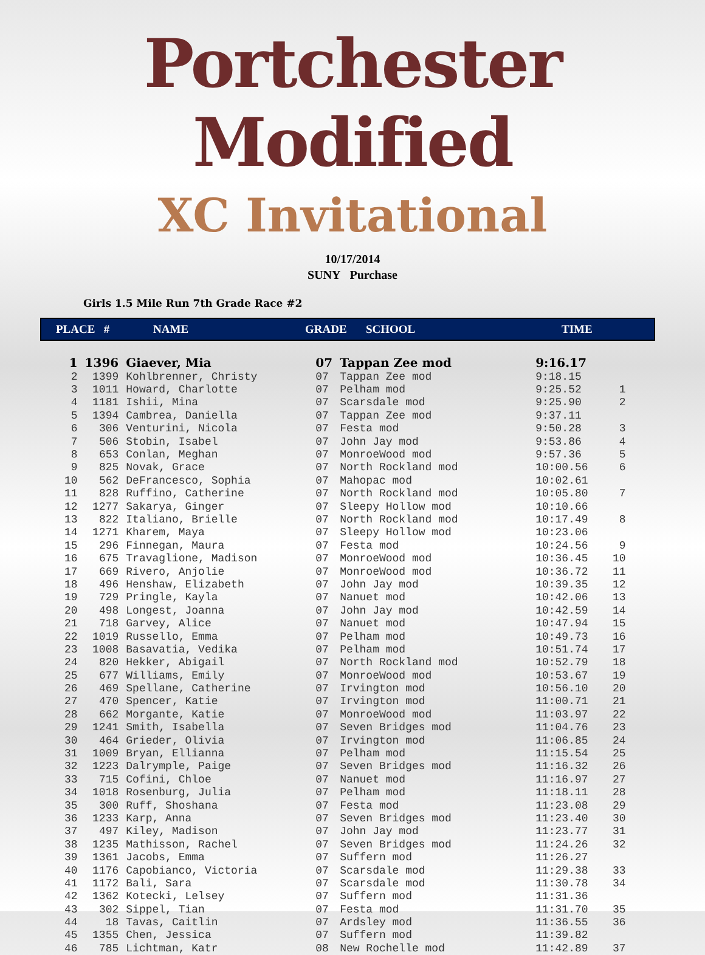Portchester Modified
XC Invitational
10/17/2014
SUNY Purchase
Girls 1.5 Mile Run 7th Grade Race #2
PLACE # NAME GRADE SCHOOL TIME
| 1 | 1396 | Giaever, Mia | 07 | Tappan Zee mod | 9:16.17 | |
| 2 | 1399 | Kohlbrenner, Christy | 07 | Tappan Zee mod | 9:18.15 | |
| 3 | 1011 | Howard, Charlotte | 07 | Pelham mod | 9:25.52 | 1 |
| 4 | 1181 | Ishii, Mina | 07 | Scarsdale mod | 9:25.90 | 2 |
| 5 | 1394 | Cambrea, Daniella | 07 | Tappan Zee mod | 9:37.11 | |
| 6 | 306 | Venturini, Nicola | 07 | Festa mod | 9:50.28 | 3 |
| 7 | 506 | Stobin, Isabel | 07 | John Jay mod | 9:53.86 | 4 |
| 8 | 653 | Conlan, Meghan | 07 | MonroeWood mod | 9:57.36 | 5 |
| 9 | 825 | Novak, Grace | 07 | North Rockland mod | 10:00.56 | 6 |
| 10 | 562 | DeFrancesco, Sophia | 07 | Mahopac mod | 10:02.61 | |
| 11 | 828 | Ruffino, Catherine | 07 | North Rockland mod | 10:05.80 | 7 |
| 12 | 1277 | Sakarya, Ginger | 07 | Sleepy Hollow mod | 10:10.66 | |
| 13 | 822 | Italiano, Brielle | 07 | North Rockland mod | 10:17.49 | 8 |
| 14 | 1271 | Kharem, Maya | 07 | Sleepy Hollow mod | 10:23.06 | |
| 15 | 296 | Finnegan, Maura | 07 | Festa mod | 10:24.56 | 9 |
| 16 | 675 | Travaglione, Madison | 07 | MonroeWood mod | 10:36.45 | 10 |
| 17 | 669 | Rivero, Anjolie | 07 | MonroeWood mod | 10:36.72 | 11 |
| 18 | 496 | Henshaw, Elizabeth | 07 | John Jay mod | 10:39.35 | 12 |
| 19 | 729 | Pringle, Kayla | 07 | Nanuet mod | 10:42.06 | 13 |
| 20 | 498 | Longest, Joanna | 07 | John Jay mod | 10:42.59 | 14 |
| 21 | 718 | Garvey, Alice | 07 | Nanuet mod | 10:47.94 | 15 |
| 22 | 1019 | Russello, Emma | 07 | Pelham mod | 10:49.73 | 16 |
| 23 | 1008 | Basavatia, Vedika | 07 | Pelham mod | 10:51.74 | 17 |
| 24 | 820 | Hekker, Abigail | 07 | North Rockland mod | 10:52.79 | 18 |
| 25 | 677 | Williams, Emily | 07 | MonroeWood mod | 10:53.67 | 19 |
| 26 | 469 | Spellane, Catherine | 07 | Irvington mod | 10:56.10 | 20 |
| 27 | 470 | Spencer, Katie | 07 | Irvington mod | 11:00.71 | 21 |
| 28 | 662 | Morgante, Katie | 07 | MonroeWood mod | 11:03.97 | 22 |
| 29 | 1241 | Smith, Isabella | 07 | Seven Bridges mod | 11:04.76 | 23 |
| 30 | 464 | Grieder, Olivia | 07 | Irvington mod | 11:06.85 | 24 |
| 31 | 1009 | Bryan, Ellianna | 07 | Pelham mod | 11:15.54 | 25 |
| 32 | 1223 | Dalrymple, Paige | 07 | Seven Bridges mod | 11:16.32 | 26 |
| 33 | 715 | Cofini, Chloe | 07 | Nanuet mod | 11:16.97 | 27 |
| 34 | 1018 | Rosenburg, Julia | 07 | Pelham mod | 11:18.11 | 28 |
| 35 | 300 | Ruff, Shoshana | 07 | Festa mod | 11:23.08 | 29 |
| 36 | 1233 | Karp, Anna | 07 | Seven Bridges mod | 11:23.40 | 30 |
| 37 | 497 | Kiley, Madison | 07 | John Jay mod | 11:23.77 | 31 |
| 38 | 1235 | Mathisson, Rachel | 07 | Seven Bridges mod | 11:24.26 | 32 |
| 39 | 1361 | Jacobs, Emma | 07 | Suffern mod | 11:26.27 | |
| 40 | 1176 | Capobianco, Victoria | 07 | Scarsdale mod | 11:29.38 | 33 |
| 41 | 1172 | Bali, Sara | 07 | Scarsdale mod | 11:30.78 | 34 |
| 42 | 1362 | Kotecki, Lelsey | 07 | Suffern mod | 11:31.36 | |
| 43 | 302 | Sippel, Tian | 07 | Festa mod | 11:31.70 | 35 |
| 44 | 18 | Tavas, Caitlin | 07 | Ardsley mod | 11:36.55 | 36 |
| 45 | 1355 | Chen, Jessica | 07 | Suffern mod | 11:39.82 | |
| 46 | 785 | Lichtman, Katr | 08 | New Rochelle mod | 11:42.89 | 37 |